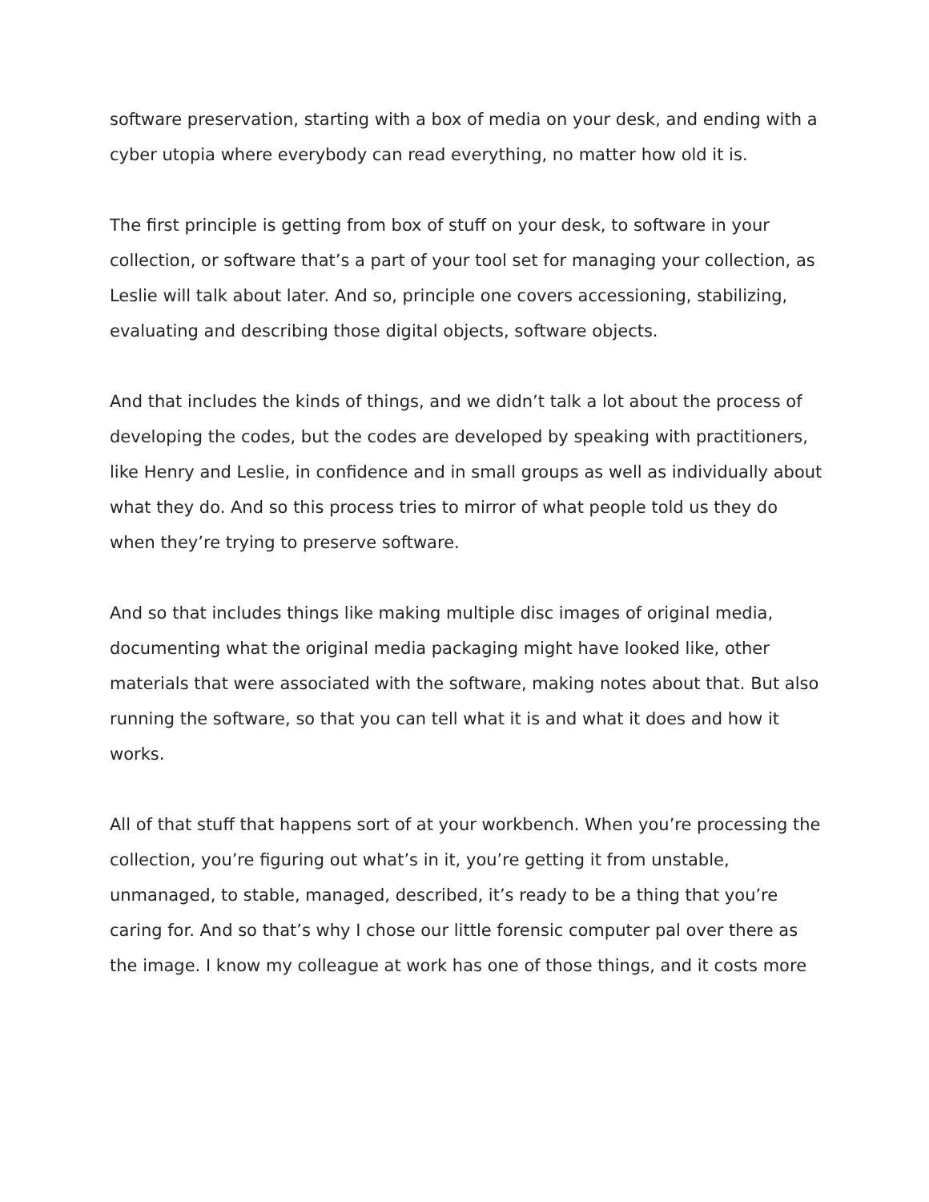software preservation, starting with a box of media on your desk, and ending with a cyber utopia where everybody can read everything, no matter how old it is.
The first principle is getting from box of stuff on your desk, to software in your collection, or software that’s a part of your tool set for managing your collection, as Leslie will talk about later. And so, principle one covers accessioning, stabilizing, evaluating and describing those digital objects, software objects.
And that includes the kinds of things, and we didn’t talk a lot about the process of developing the codes, but the codes are developed by speaking with practitioners, like Henry and Leslie, in confidence and in small groups as well as individually about what they do. And so this process tries to mirror of what people told us they do when they’re trying to preserve software.
And so that includes things like making multiple disc images of original media, documenting what the original media packaging might have looked like, other materials that were associated with the software, making notes about that. But also running the software, so that you can tell what it is and what it does and how it works.
All of that stuff that happens sort of at your workbench. When you’re processing the collection, you’re figuring out what’s in it, you’re getting it from unstable, unmanaged, to stable, managed, described, it’s ready to be a thing that you’re caring for. And so that’s why I chose our little forensic computer pal over there as the image. I know my colleague at work has one of those things, and it costs more